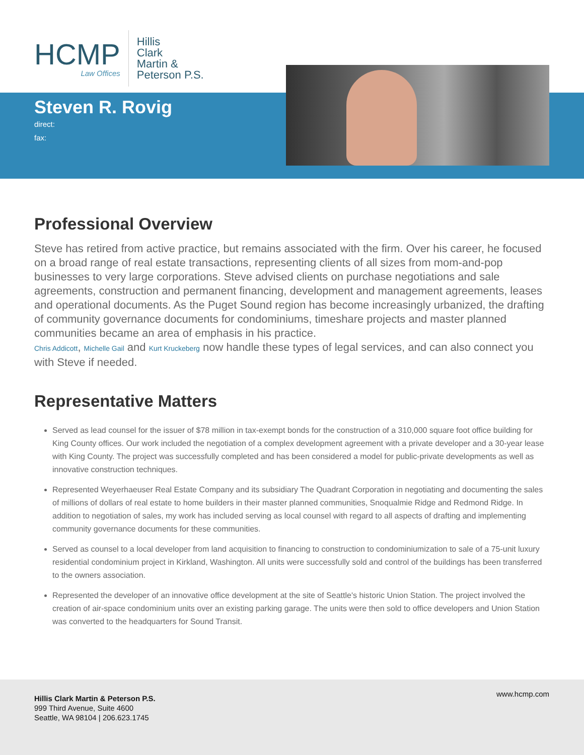HCMP
Law Offices
Hillis
Clark
Martin &
Peterson P.S.
Steven R. Rovig
direct:
fax:
Professional Overview
Steve has retired from active practice, but remains associated with the firm. Over his career, he focused on a broad range of real estate transactions, representing clients of all sizes from mom-and-pop businesses to very large corporations. Steve advised clients on purchase negotiations and sale agreements, construction and permanent financing, development and management agreements, leases and operational documents. As the Puget Sound region has become increasingly urbanized, the drafting of community governance documents for condominiums, timeshare projects and master planned communities became an area of emphasis in his practice.
Chris Addicott, Michelle Gail and Kurt Kruckeberg now handle these types of legal services, and can also connect you with Steve if needed.
Representative Matters
Served as lead counsel for the issuer of $78 million in tax-exempt bonds for the construction of a 310,000 square foot office building for King County offices. Our work included the negotiation of a complex development agreement with a private developer and a 30-year lease with King County. The project was successfully completed and has been considered a model for public-private developments as well as innovative construction techniques.
Represented Weyerhaeuser Real Estate Company and its subsidiary The Quadrant Corporation in negotiating and documenting the sales of millions of dollars of real estate to home builders in their master planned communities, Snoqualmie Ridge and Redmond Ridge. In addition to negotiation of sales, my work has included serving as local counsel with regard to all aspects of drafting and implementing community governance documents for these communities.
Served as counsel to a local developer from land acquisition to financing to construction to condominiumization to sale of a 75-unit luxury residential condominium project in Kirkland, Washington. All units were successfully sold and control of the buildings has been transferred to the owners association.
Represented the developer of an innovative office development at the site of Seattle's historic Union Station. The project involved the creation of air-space condominium units over an existing parking garage. The units were then sold to office developers and Union Station was converted to the headquarters for Sound Transit.
Hillis Clark Martin & Peterson P.S.
999 Third Avenue, Suite 4600
Seattle, WA 98104 | 206.623.1745
www.hcmp.com